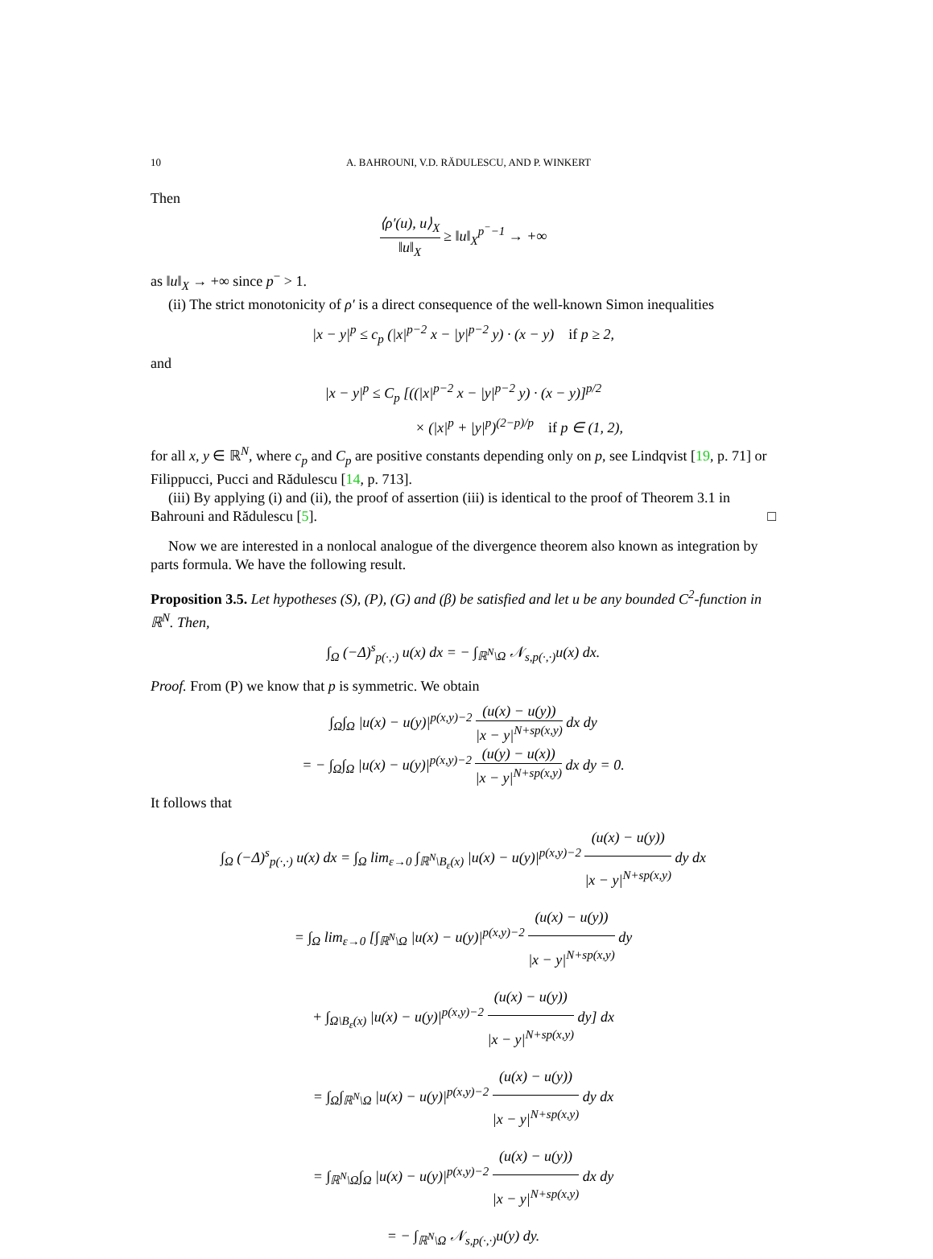10 A. BAHROUNI, V.D. RĂDULESCU, AND P. WINKERT
Then
⟨ρ′(u), u⟩<sub>X</sub> ‖u‖<sub>X</sub> ≥ ‖u‖<sub>X</sub><sup>p<sup>−</sup>−1</sup> → +∞
as ‖u‖<sub>X</sub> → +∞ since p<sup>−</sup> > 1.
(ii) The strict monotonicity of ρ′ is a direct consequence of the well-known Simon inequalities
|x − y|<sup>p</sup> ≤ c<sub>p</sub> (|x|<sup>p−2</sup> x − |y|<sup>p−2</sup> y) · (x − y) if p ≥ 2,
and
|x − y|<sup>p</sup> ≤ C<sub>p</sub> [((|x|<sup>p−2</sup> x − |y|<sup>p−2</sup> y) · (x − y)]<sup>p/2</sup>
× (|x|<sup>p</sup> + |y|<sup>p</sup>)<sup>(2−p)/p</sup> if p ∈ (1, 2),
for all x, y ∈ ℝ<sup>N</sup>, where c<sub>p</sub> and C<sub>p</sub> are positive constants depending only on p, see Lindqvist [19, p. 71] or Filippucci, Pucci and Rădulescu [14, p. 713].
(iii) By applying (i) and (ii), the proof of assertion (iii) is identical to the proof of Theorem 3.1 in Bahrouni and Rădulescu [5]. □
Now we are interested in a nonlocal analogue of the divergence theorem also known as integration by parts formula. We have the following result.
Proposition 3.5. Let hypotheses (S), (P), (G) and (β) be satisfied and let u be any bounded C<sup>2</sup>-function in ℝ<sup>N</sup>. Then,
∫<sub>Ω</sub> (−Δ)<sup>s</sup><sub>p(·,·)</sub> u(x) dx = − ∫<sub>ℝ<sup>N</sup>\Ω</sub> 𝒩<sub>s,p(·,·)</sub>u(x) dx.
Proof. From (P) we know that p is symmetric. We obtain
∫<sub>Ω</sub>∫<sub>Ω</sub> |u(x) − u(y)|<sup>p(x,y)−2</sup> (u(x) − u(y)) |x − y|<sup>N+sp(x,y)</sup> dx dy
= − ∫<sub>Ω</sub>∫<sub>Ω</sub> |u(x) − u(y)|<sup>p(x,y)−2</sup> (u(y) − u(x)) |x − y|<sup>N+sp(x,y)</sup> dx dy = 0.
It follows that
∫<sub>Ω</sub> (−Δ)<sup>s</sup><sub>p(·,·)</sub> u(x) dx = ∫<sub>Ω</sub> lim<sub>ε→0</sub> ∫<sub>ℝ<sup>N</sup>\B<sub>ε</sub>(x)</sub> |u(x) − u(y)|<sup>p(x,y)−2</sup> (u(x) − u(y)) |x − y|<sup>N+sp(x,y)</sup> dy dx
= ∫<sub>Ω</sub> lim<sub>ε→0</sub> [∫<sub>ℝ<sup>N</sup>\Ω</sub> |u(x) − u(y)|<sup>p(x,y)−2</sup> (u(x) − u(y)) |x − y|<sup>N+sp(x,y)</sup> dy
+ ∫<sub>Ω\B<sub>ε</sub>(x)</sub> |u(x) − u(y)|<sup>p(x,y)−2</sup> (u(x) − u(y)) |x − y|<sup>N+sp(x,y)</sup> dy] dx
= ∫<sub>Ω</sub>∫<sub>ℝ<sup>N</sup>\Ω</sub> |u(x) − u(y)|<sup>p(x,y)−2</sup> (u(x) − u(y)) |x − y|<sup>N+sp(x,y)</sup> dy dx
= ∫<sub>ℝ<sup>N</sup>\Ω</sub>∫<sub>Ω</sub> |u(x) − u(y)|<sup>p(x,y)−2</sup> (u(x) − u(y)) |x − y|<sup>N+sp(x,y)</sup> dx dy
= − ∫<sub>ℝ<sup>N</sup>\Ω</sub> 𝒩<sub>s,p(·,·)</sub>u(y) dy.